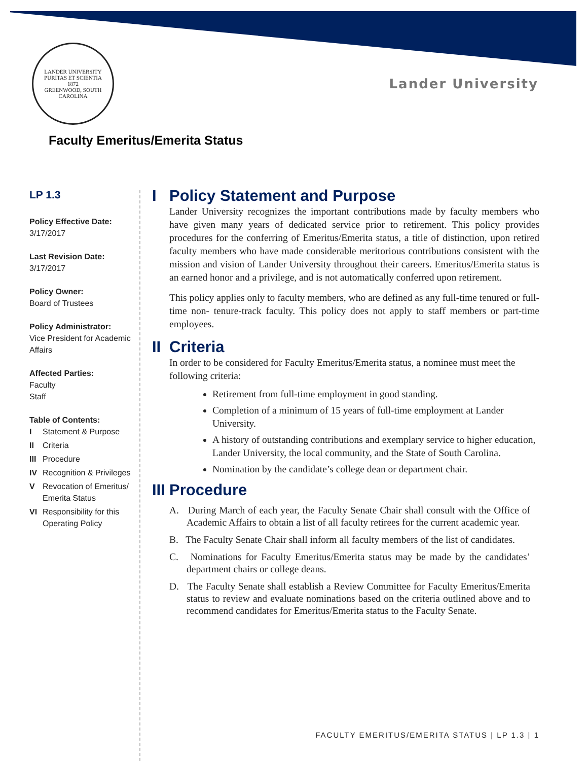LANDER UNIVERSITY
PURITAS ET SCIENTIA
1872
GREENWOOD, SOUTH CAROLINA
Lander University
Faculty Emeritus/Emerita Status
LP 1.3
Policy Effective Date:
3/17/2017
Last Revision Date:
3/17/2017
Policy Owner:
Board of Trustees
Policy Administrator:
Vice President for Academic Affairs
Affected Parties:
Faculty
Staff
Table of Contents:
| I | Statement & Purpose |
| II | Criteria |
| III | Procedure |
| IV | Recognition & Privileges |
| V | Revocation of Emeritus/ Emerita Status |
| VI | Responsibility for this Operating Policy |
I Policy Statement and Purpose
Lander University recognizes the important contributions made by faculty members who have given many years of dedicated service prior to retirement. This policy provides procedures for the conferring of Emeritus/Emerita status, a title of distinction, upon retired faculty members who have made considerable meritorious contributions consistent with the mission and vision of Lander University throughout their careers. Emeritus/Emerita status is an earned honor and a privilege, and is not automatically conferred upon retirement.
This policy applies only to faculty members, who are defined as any full-time tenured or full-time non- tenure-track faculty. This policy does not apply to staff members or part-time employees.
II Criteria
In order to be considered for Faculty Emeritus/Emerita status, a nominee must meet the following criteria:
Retirement from full-time employment in good standing.
Completion of a minimum of 15 years of full-time employment at Lander University.
A history of outstanding contributions and exemplary service to higher education, Lander University, the local community, and the State of South Carolina.
Nomination by the candidate’s college dean or department chair.
III Procedure
A. During March of each year, the Faculty Senate Chair shall consult with the Office of Academic Affairs to obtain a list of all faculty retirees for the current academic year.
B. The Faculty Senate Chair shall inform all faculty members of the list of candidates.
C. Nominations for Faculty Emeritus/Emerita status may be made by the candidates’ department chairs or college deans.
D. The Faculty Senate shall establish a Review Committee for Faculty Emeritus/Emerita status to review and evaluate nominations based on the criteria outlined above and to recommend candidates for Emeritus/Emerita status to the Faculty Senate.
FACULTY EMERITUS/EMERITA STATUS | LP 1.3 | 1